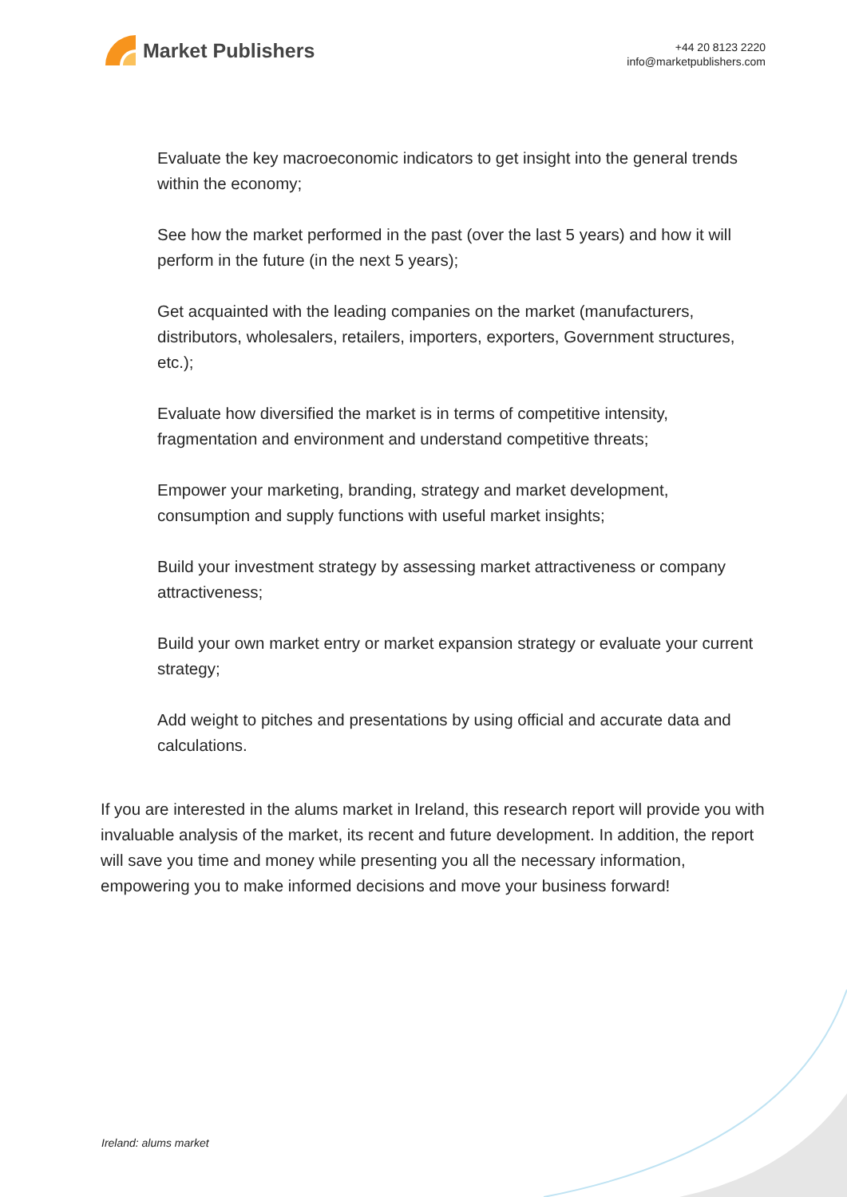Market Publishers
+44 20 8123 2220
info@marketpublishers.com
Evaluate the key macroeconomic indicators to get insight into the general trends within the economy;
See how the market performed in the past (over the last 5 years) and how it will perform in the future (in the next 5 years);
Get acquainted with the leading companies on the market (manufacturers, distributors, wholesalers, retailers, importers, exporters, Government structures, etc.);
Evaluate how diversified the market is in terms of competitive intensity, fragmentation and environment and understand competitive threats;
Empower your marketing, branding, strategy and market development, consumption and supply functions with useful market insights;
Build your investment strategy by assessing market attractiveness or company attractiveness;
Build your own market entry or market expansion strategy or evaluate your current strategy;
Add weight to pitches and presentations by using official and accurate data and calculations.
If you are interested in the alums market in Ireland, this research report will provide you with invaluable analysis of the market, its recent and future development. In addition, the report will save you time and money while presenting you all the necessary information, empowering you to make informed decisions and move your business forward!
Ireland: alums market